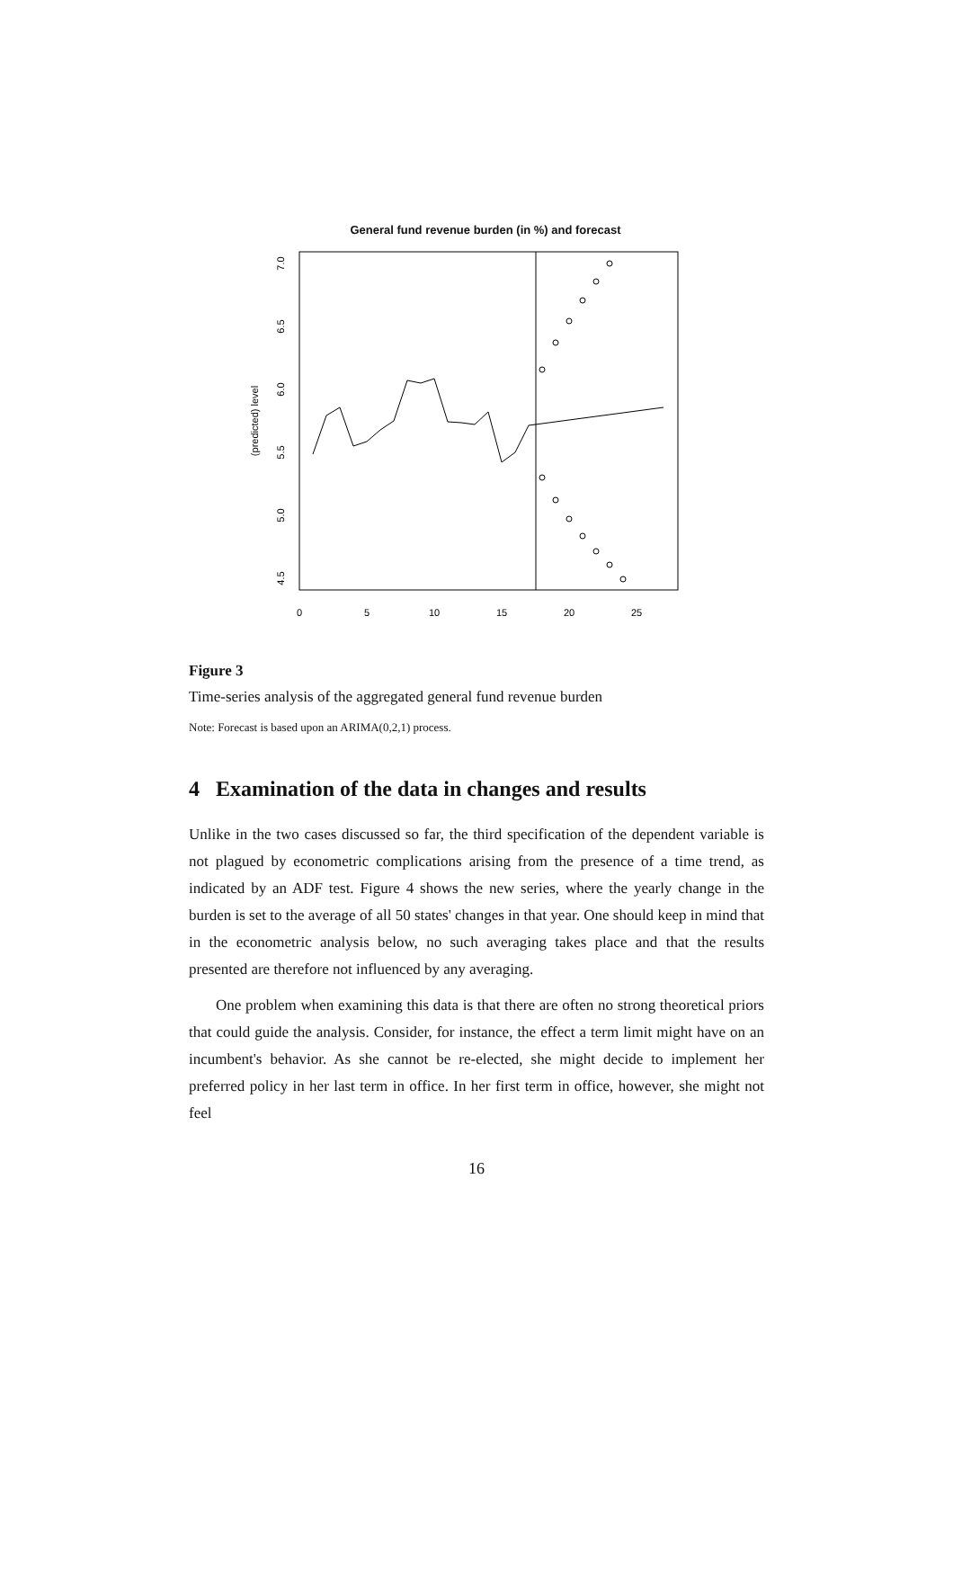General fund revenue burden (in %) and forecast
0
5
10
15
20
25
7.0
6.5
6.0
5.5
5.0
4.5
(predicted) level
Figure 3
Time-series analysis of the aggregated general fund revenue burden
Note: Forecast is based upon an ARIMA(0,2,1) process.
4 Examination of the data in changes and results
Unlike in the two cases discussed so far, the third specification of the dependent variable is not plagued by econometric complications arising from the presence of a time trend, as indicated by an ADF test. Figure 4 shows the new series, where the yearly change in the burden is set to the average of all 50 states' changes in that year. One should keep in mind that in the econometric analysis below, no such averaging takes place and that the results presented are therefore not influenced by any averaging.
One problem when examining this data is that there are often no strong theoretical priors that could guide the analysis. Consider, for instance, the effect a term limit might have on an incumbent's behavior. As she cannot be re-elected, she might decide to implement her preferred policy in her last term in office. In her first term in office, however, she might not feel
16